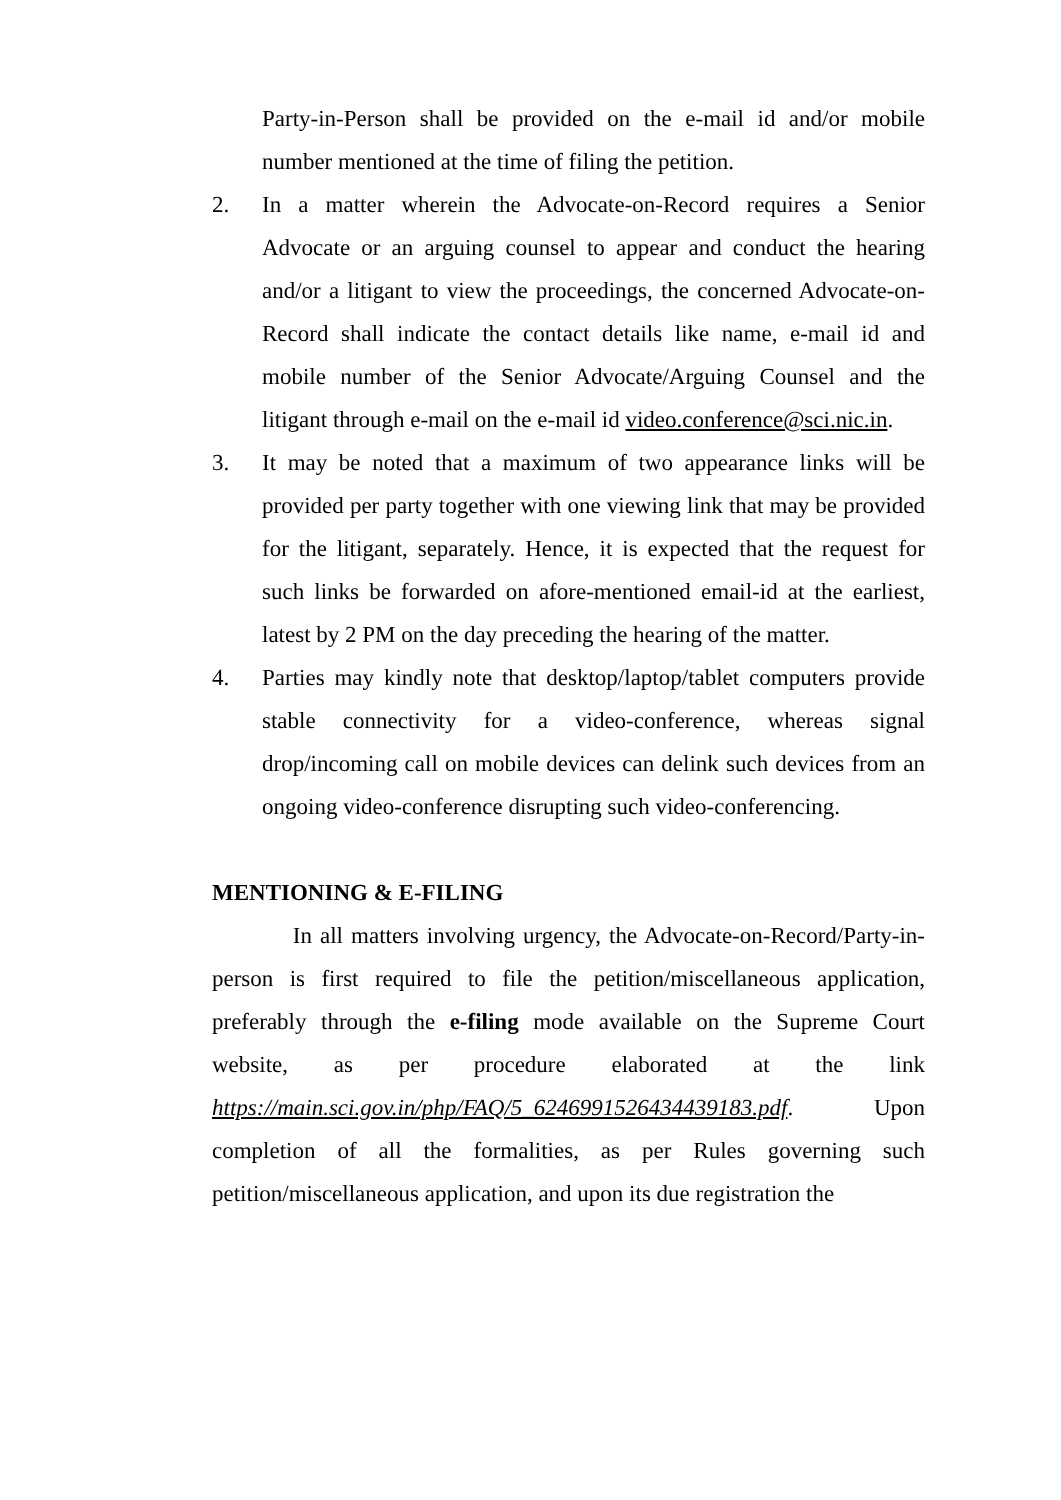Party-in-Person shall be provided on the e-mail id and/or mobile number mentioned at the time of filing the petition.
2. In a matter wherein the Advocate-on-Record requires a Senior Advocate or an arguing counsel to appear and conduct the hearing and/or a litigant to view the proceedings, the concerned Advocate-on-Record shall indicate the contact details like name, e-mail id and mobile number of the Senior Advocate/Arguing Counsel and the litigant through e-mail on the e-mail id video.conference@sci.nic.in.
3. It may be noted that a maximum of two appearance links will be provided per party together with one viewing link that may be provided for the litigant, separately. Hence, it is expected that the request for such links be forwarded on afore-mentioned email-id at the earliest, latest by 2 PM on the day preceding the hearing of the matter.
4. Parties may kindly note that desktop/laptop/tablet computers provide stable connectivity for a video-conference, whereas signal drop/incoming call on mobile devices can delink such devices from an ongoing video-conference disrupting such video-conferencing.
MENTIONING & E-FILING
In all matters involving urgency, the Advocate-on-Record/Party-in-person is first required to file the petition/miscellaneous application, preferably through the e-filing mode available on the Supreme Court website, as per procedure elaborated at the link https://main.sci.gov.in/php/FAQ/5_6246991526434439183.pdf. Upon completion of all the formalities, as per Rules governing such petition/miscellaneous application, and upon its due registration the